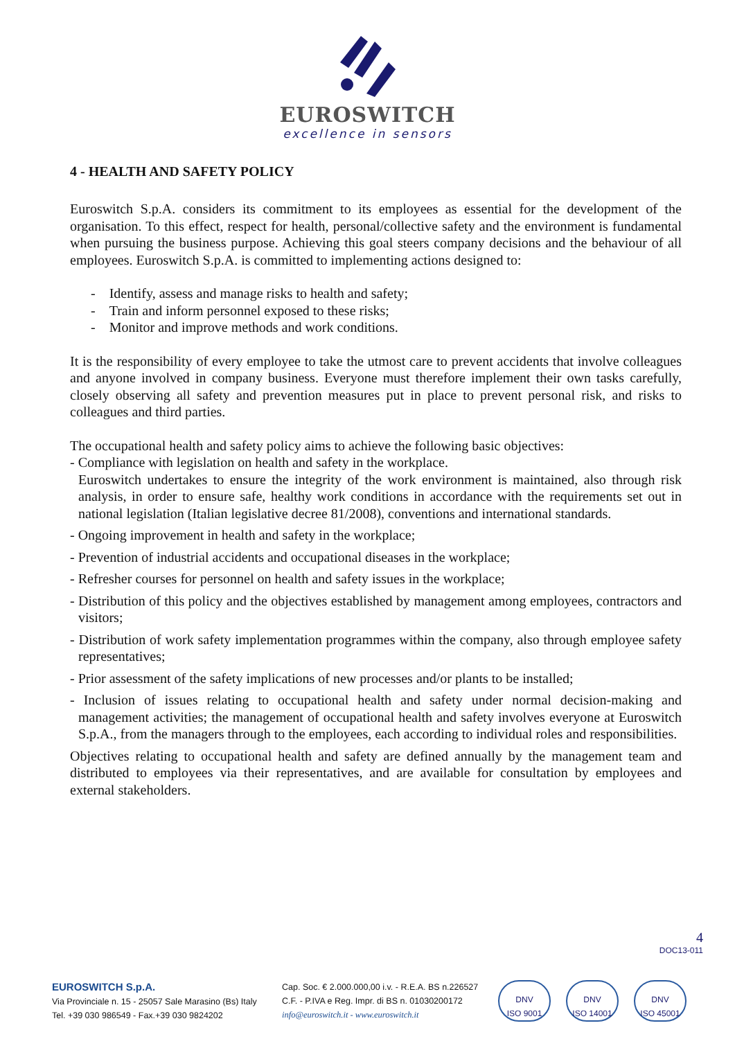EUROSWITCH
excellence in sensors
4 - HEALTH AND SAFETY POLICY
Euroswitch S.p.A. considers its commitment to its employees as essential for the development of the organisation. To this effect, respect for health, personal/collective safety and the environment is fundamental when pursuing the business purpose. Achieving this goal steers company decisions and the behaviour of all employees. Euroswitch S.p.A. is committed to implementing actions designed to:
- Identify, assess and manage risks to health and safety;
- Train and inform personnel exposed to these risks;
- Monitor and improve methods and work conditions.
It is the responsibility of every employee to take the utmost care to prevent accidents that involve colleagues and anyone involved in company business. Everyone must therefore implement their own tasks carefully, closely observing all safety and prevention measures put in place to prevent personal risk, and risks to colleagues and third parties.
The occupational health and safety policy aims to achieve the following basic objectives:
- Compliance with legislation on health and safety in the workplace.
Euroswitch undertakes to ensure the integrity of the work environment is maintained, also through risk analysis, in order to ensure safe, healthy work conditions in accordance with the requirements set out in national legislation (Italian legislative decree 81/2008), conventions and international standards.
- Ongoing improvement in health and safety in the workplace;
- Prevention of industrial accidents and occupational diseases in the workplace;
- Refresher courses for personnel on health and safety issues in the workplace;
- Distribution of this policy and the objectives established by management among employees, contractors and visitors;
- Distribution of work safety implementation programmes within the company, also through employee safety representatives;
- Prior assessment of the safety implications of new processes and/or plants to be installed;
- Inclusion of issues relating to occupational health and safety under normal decision-making and management activities; the management of occupational health and safety involves everyone at Euroswitch S.p.A., from the managers through to the employees, each according to individual roles and responsibilities.
Objectives relating to occupational health and safety are defined annually by the management team and distributed to employees via their representatives, and are available for consultation by employees and external stakeholders.
4
DOC13-011
EUROSWITCH S.p.A.
Via Provinciale n. 15 - 25057 Sale Marasino (Bs) Italy
Tel. +39 030 986549 - Fax.+39 030 9824202
Cap. Soc. € 2.000.000,00 i.v. - R.E.A. BS n.226527
C.F. - P.IVA e Reg. Impr. di BS n. 01030200172
info@euroswitch.it - www.euroswitch.it
DNV
ISO 9001
DNV
ISO 14001
DNV
ISO 45001